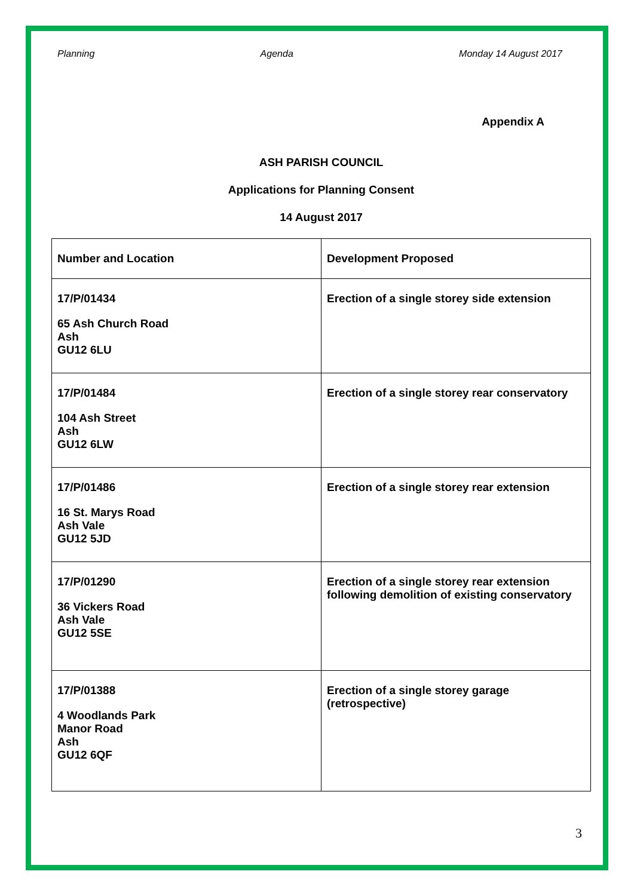Planning Agenda Monday 14 August 2017
Appendix A
ASH PARISH COUNCIL
Applications for Planning Consent
14 August 2017
| Number and Location | Development Proposed |
| --- | --- |
| 17/P/01434 65 Ash Church Road Ash GU12 6LU | Erection of a single storey side extension |
| 17/P/01484 104 Ash Street Ash GU12 6LW | Erection of a single storey rear conservatory |
| 17/P/01486 16 St. Marys Road Ash Vale GU12 5JD | Erection of a single storey rear extension |
| 17/P/01290 36 Vickers Road Ash Vale GU12 5SE | Erection of a single storey rear extension following demolition of existing conservatory |
| 17/P/01388 4 Woodlands Park Manor Road Ash GU12 6QF | Erection of a single storey garage (retrospective) |
3